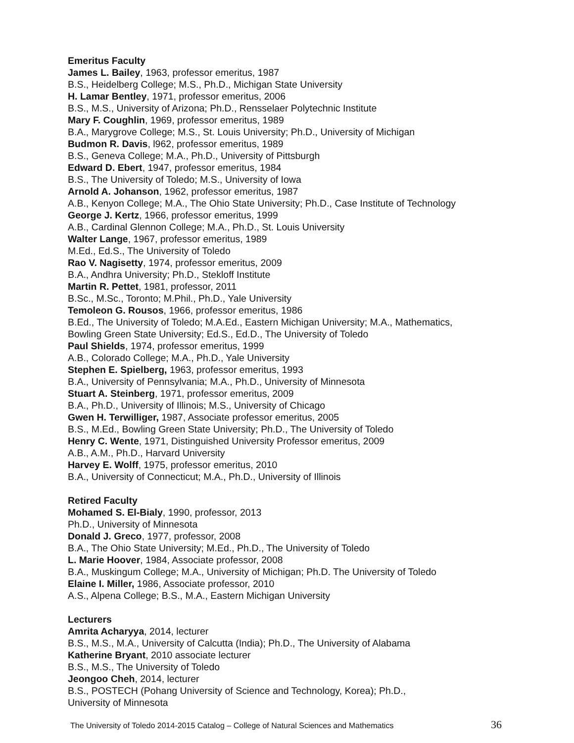Emeritus Faculty
James L. Bailey, 1963, professor emeritus, 1987
B.S., Heidelberg College; M.S., Ph.D., Michigan State University
H. Lamar Bentley, 1971, professor emeritus, 2006
B.S., M.S., University of Arizona; Ph.D., Rensselaer Polytechnic Institute
Mary F. Coughlin, 1969, professor emeritus, 1989
B.A., Marygrove College; M.S., St. Louis University; Ph.D., University of Michigan
Budmon R. Davis, l962, professor emeritus, 1989
B.S., Geneva College; M.A., Ph.D., University of Pittsburgh
Edward D. Ebert, 1947, professor emeritus, 1984
B.S., The University of Toledo; M.S., University of Iowa
Arnold A. Johanson, 1962, professor emeritus, 1987
A.B., Kenyon College; M.A., The Ohio State University; Ph.D., Case Institute of Technology
George J. Kertz, 1966, professor emeritus, 1999
A.B., Cardinal Glennon College; M.A., Ph.D., St. Louis University
Walter Lange, 1967, professor emeritus, 1989
M.Ed., Ed.S., The University of Toledo
Rao V. Nagisetty, 1974, professor emeritus, 2009
B.A., Andhra University; Ph.D., Stekloff Institute
Martin R. Pettet, 1981, professor, 2011
B.Sc., M.Sc., Toronto; M.Phil., Ph.D., Yale University
Temoleon G. Rousos, 1966, professor emeritus, 1986
B.Ed., The University of Toledo; M.A.Ed., Eastern Michigan University; M.A., Mathematics,
Bowling Green State University; Ed.S., Ed.D., The University of Toledo
Paul Shields, 1974, professor emeritus, 1999
A.B., Colorado College; M.A., Ph.D., Yale University
Stephen E. Spielberg, 1963, professor emeritus, 1993
B.A., University of Pennsylvania; M.A., Ph.D., University of Minnesota
Stuart A. Steinberg, 1971, professor emeritus, 2009
B.A., Ph.D., University of Illinois; M.S., University of Chicago
Gwen H. Terwilliger, 1987, Associate professor emeritus, 2005
B.S., M.Ed., Bowling Green State University; Ph.D., The University of Toledo
Henry C. Wente, 1971, Distinguished University Professor emeritus, 2009
A.B., A.M., Ph.D., Harvard University
Harvey E. Wolff, 1975, professor emeritus, 2010
B.A., University of Connecticut; M.A., Ph.D., University of Illinois
Retired Faculty
Mohamed S. El-Bialy, 1990, professor, 2013
Ph.D., University of Minnesota
Donald J. Greco, 1977, professor, 2008
B.A., The Ohio State University; M.Ed., Ph.D., The University of Toledo
L. Marie Hoover, 1984, Associate professor, 2008
B.A., Muskingum College; M.A., University of Michigan; Ph.D. The University of Toledo
Elaine I. Miller, 1986, Associate professor, 2010
A.S., Alpena College; B.S., M.A., Eastern Michigan University
Lecturers
Amrita Acharyya, 2014, lecturer
B.S., M.S., M.A., University of Calcutta (India); Ph.D., The University of Alabama
Katherine Bryant, 2010 associate lecturer
B.S., M.S., The University of Toledo
Jeongoo Cheh, 2014, lecturer
B.S., POSTECH (Pohang University of Science and Technology, Korea); Ph.D.,
University of Minnesota
The University of Toledo 2014-2015 Catalog – College of Natural Sciences and Mathematics 36